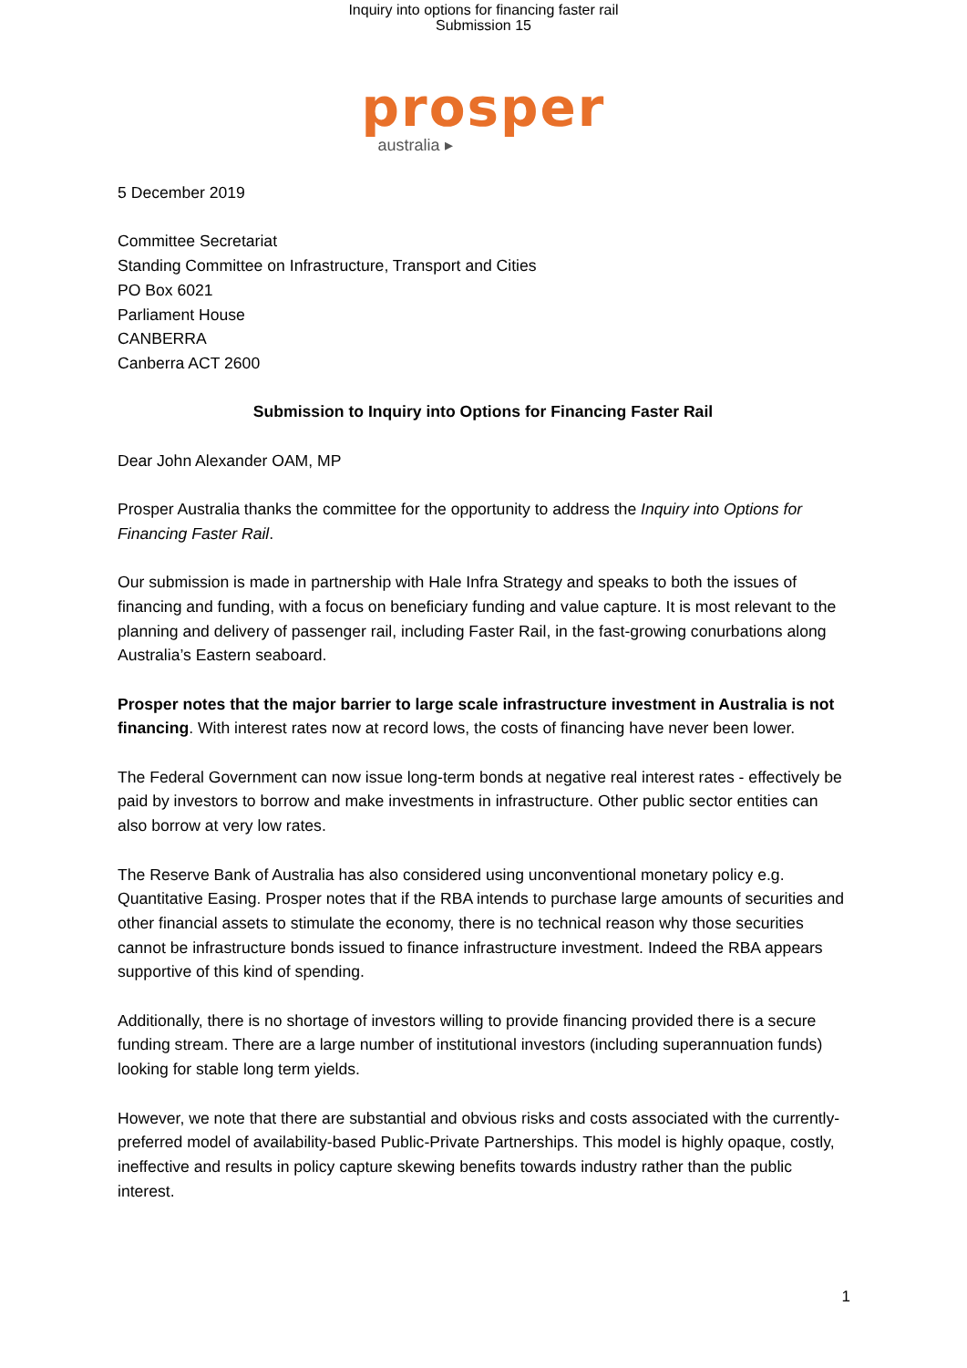Inquiry into options for financing faster rail
Submission 15
prosper
australia ▸
5 December 2019
Committee Secretariat
Standing Committee on Infrastructure, Transport and Cities
PO Box 6021
Parliament House
CANBERRA
Canberra ACT 2600
Submission to Inquiry into Options for Financing Faster Rail
Dear John Alexander OAM, MP
Prosper Australia thanks the committee for the opportunity to address the Inquiry into Options for Financing Faster Rail.
Our submission is made in partnership with Hale Infra Strategy and speaks to both the issues of financing and funding, with a focus on beneficiary funding and value capture. It is most relevant to the planning and delivery of passenger rail, including Faster Rail, in the fast-growing conurbations along Australia’s Eastern seaboard.
Prosper notes that the major barrier to large scale infrastructure investment in Australia is not financing. With interest rates now at record lows, the costs of financing have never been lower.
The Federal Government can now issue long-term bonds at negative real interest rates - effectively be paid by investors to borrow and make investments in infrastructure. Other public sector entities can also borrow at very low rates.
The Reserve Bank of Australia has also considered using unconventional monetary policy e.g. Quantitative Easing. Prosper notes that if the RBA intends to purchase large amounts of securities and other financial assets to stimulate the economy, there is no technical reason why those securities cannot be infrastructure bonds issued to finance infrastructure investment. Indeed the RBA appears supportive of this kind of spending.
Additionally, there is no shortage of investors willing to provide financing provided there is a secure funding stream. There are a large number of institutional investors (including superannuation funds) looking for stable long term yields.
However, we note that there are substantial and obvious risks and costs associated with the currently-preferred model of availability-based Public-Private Partnerships. This model is highly opaque, costly, ineffective and results in policy capture skewing benefits towards industry rather than the public interest.
1